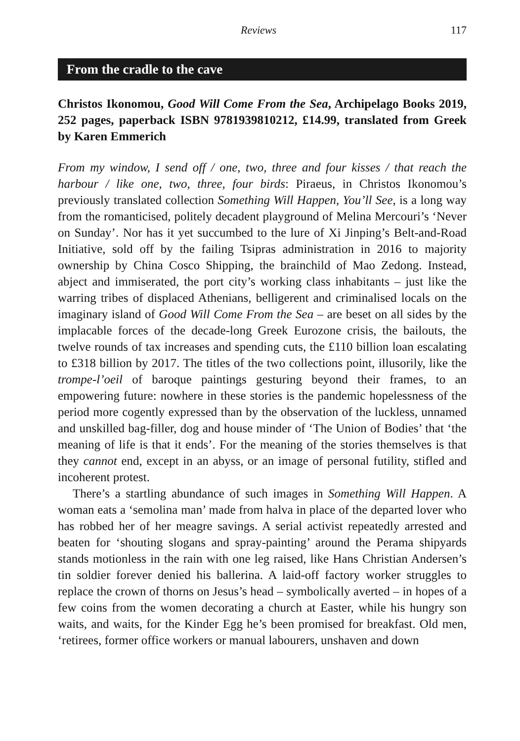Reviews 117
From the cradle to the cave
Christos Ikonomou, Good Will Come From the Sea, Archipelago Books 2019, 252 pages, paperback ISBN 9781939810212, £14.99, translated from Greek by Karen Emmerich
From my window, I send off / one, two, three and four kisses / that reach the harbour / like one, two, three, four birds: Piraeus, in Christos Ikonomou’s previously translated collection Something Will Happen, You’ll See, is a long way from the romanticised, politely decadent playground of Melina Mercouri’s ‘Never on Sunday’. Nor has it yet succumbed to the lure of Xi Jinping’s Belt-and-Road Initiative, sold off by the failing Tsipras administration in 2016 to majority ownership by China Cosco Shipping, the brainchild of Mao Zedong. Instead, abject and immiserated, the port city’s working class inhabitants – just like the warring tribes of displaced Athenians, belligerent and criminalised locals on the imaginary island of Good Will Come From the Sea – are beset on all sides by the implacable forces of the decade-long Greek Eurozone crisis, the bailouts, the twelve rounds of tax increases and spending cuts, the £110 billion loan escalating to £318 billion by 2017. The titles of the two collections point, illusorily, like the trompe-l’oeil of baroque paintings gesturing beyond their frames, to an empowering future: nowhere in these stories is the pandemic hopelessness of the period more cogently expressed than by the observation of the luckless, unnamed and unskilled bag-filler, dog and house minder of ‘The Union of Bodies’ that ‘the meaning of life is that it ends’. For the meaning of the stories themselves is that they cannot end, except in an abyss, or an image of personal futility, stifled and incoherent protest.
There’s a startling abundance of such images in Something Will Happen. A woman eats a ‘semolina man’ made from halva in place of the departed lover who has robbed her of her meagre savings. A serial activist repeatedly arrested and beaten for ‘shouting slogans and spray-painting’ around the Perama shipyards stands motionless in the rain with one leg raised, like Hans Christian Andersen’s tin soldier forever denied his ballerina. A laid-off factory worker struggles to replace the crown of thorns on Jesus’s head – symbolically averted – in hopes of a few coins from the women decorating a church at Easter, while his hungry son waits, and waits, for the Kinder Egg he’s been promised for breakfast. Old men, ‘retirees, former office workers or manual labourers, unshaven and down